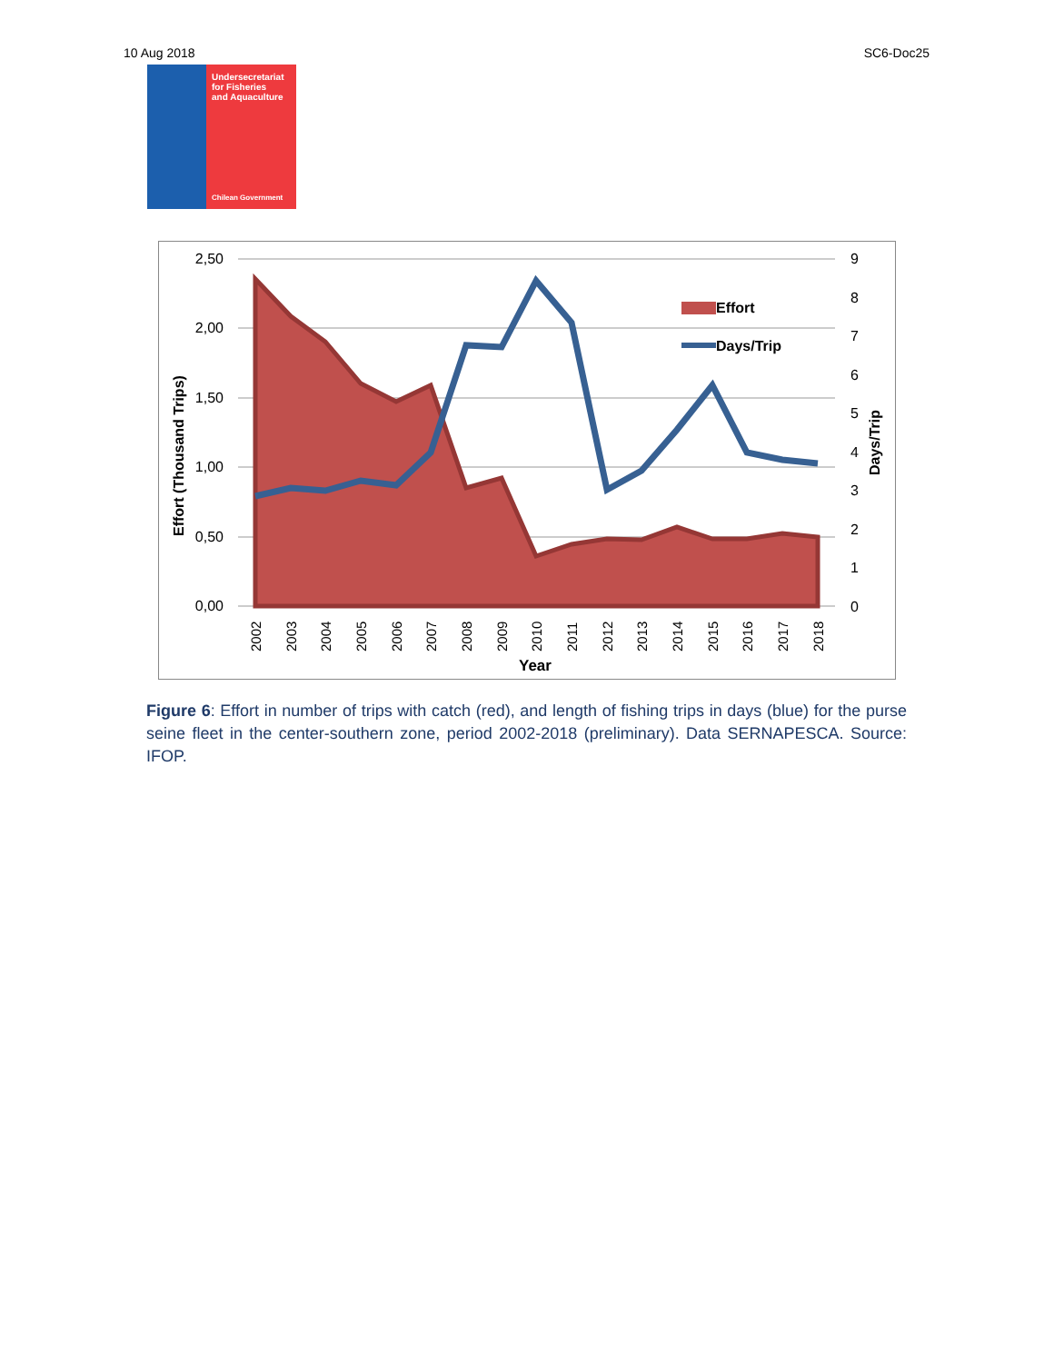10 Aug 2018 SC6-Doc25
Undersecretariat
for Fisheries
and Aquaculture
Chilean Government
2,50
2,00
1,50
1,00
0,50
0,00
9
8
7
6
5
4
3
2
1
0
2002
2003
2004
2005
2006
2007
2008
2009
2010
2011
2012
2013
2014
2015
2016
2017
2018
Year
Effort (Thousand Trips)
Days/Trip
Effort
Days/Trip
Figure 6: Effort in number of trips with catch (red), and length of fishing trips in days (blue) for the purse seine fleet in the center-southern zone, period 2002-2018 (preliminary). Data SERNAPESCA. Source: IFOP.